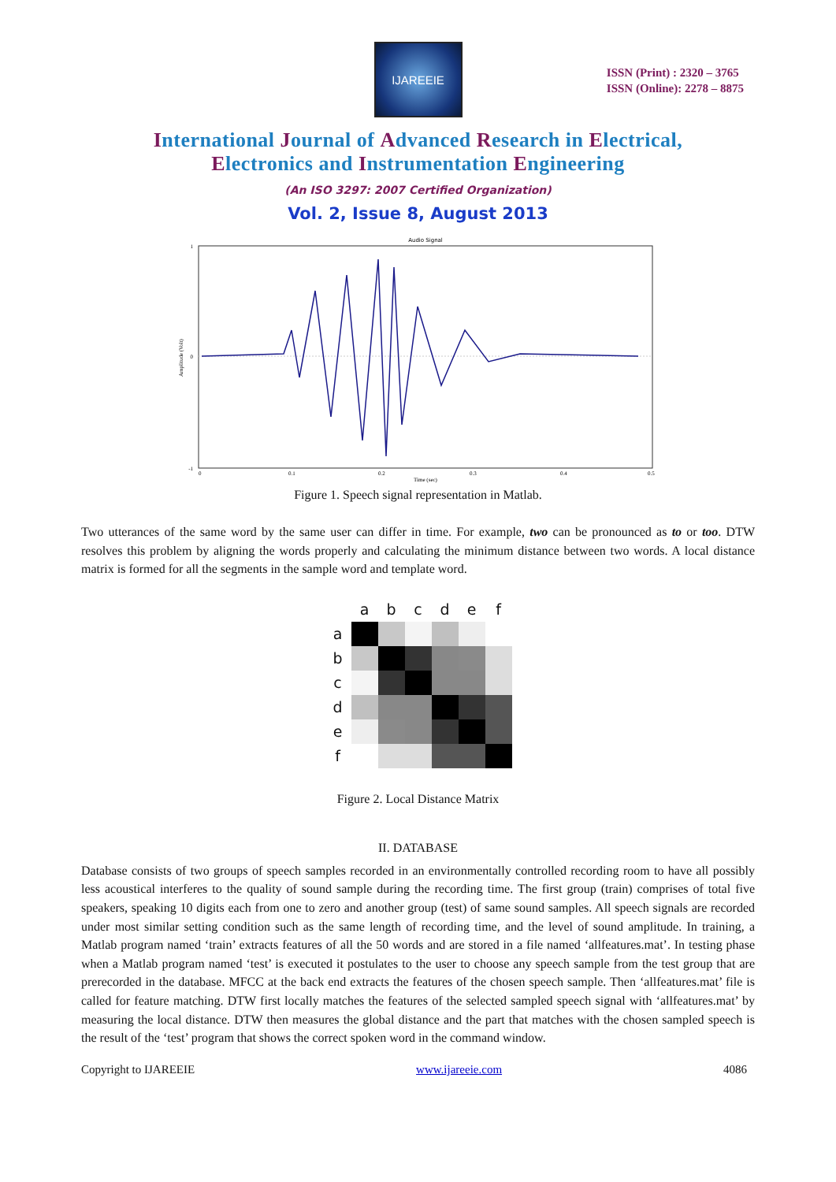IJAREEIE
ISSN (Print) : 2320 – 3765
ISSN (Online): 2278 – 8875
International Journal of Advanced Research in Electrical,
Electronics and Instrumentation Engineering
(An ISO 3297: 2007 Certified Organization)
Vol. 2, Issue 8, August 2013
Audio Signal
1
0
-1
0
0.1
0.2
0.3
0.4
0.5
Time (sec)
Amplitude (Volt)
Figure 1. Speech signal representation in Matlab.
Two utterances of the same word by the same user can differ in time. For example, two can be pronounced as to or too. DTW resolves this problem by aligning the words properly and calculating the minimum distance between two words. A local distance matrix is formed for all the segments in the sample word and template word.
| | a | b | c | d | e | f |
| --- | --- | --- | --- | --- | --- | --- |
| a | | | | | | |
| b | | | | | | |
| c | | | | | | |
| d | | | | | | |
| e | | | | | | |
| f | | | | | | |
Figure 2. Local Distance Matrix
II. DATABASE
Database consists of two groups of speech samples recorded in an environmentally controlled recording room to have all possibly less acoustical interferes to the quality of sound sample during the recording time. The first group (train) comprises of total five speakers, speaking 10 digits each from one to zero and another group (test) of same sound samples. All speech signals are recorded under most similar setting condition such as the same length of recording time, and the level of sound amplitude. In training, a Matlab program named ‘train’ extracts features of all the 50 words and are stored in a file named ‘allfeatures.mat’. In testing phase when a Matlab program named ‘test’ is executed it postulates to the user to choose any speech sample from the test group that are prerecorded in the database. MFCC at the back end extracts the features of the chosen speech sample. Then ‘allfeatures.mat’ file is called for feature matching. DTW first locally matches the features of the selected sampled speech signal with ‘allfeatures.mat’ by measuring the local distance. DTW then measures the global distance and the part that matches with the chosen sampled speech is the result of the ‘test’ program that shows the correct spoken word in the command window.
Copyright to IJAREEIE www.ijareeie.com 4086